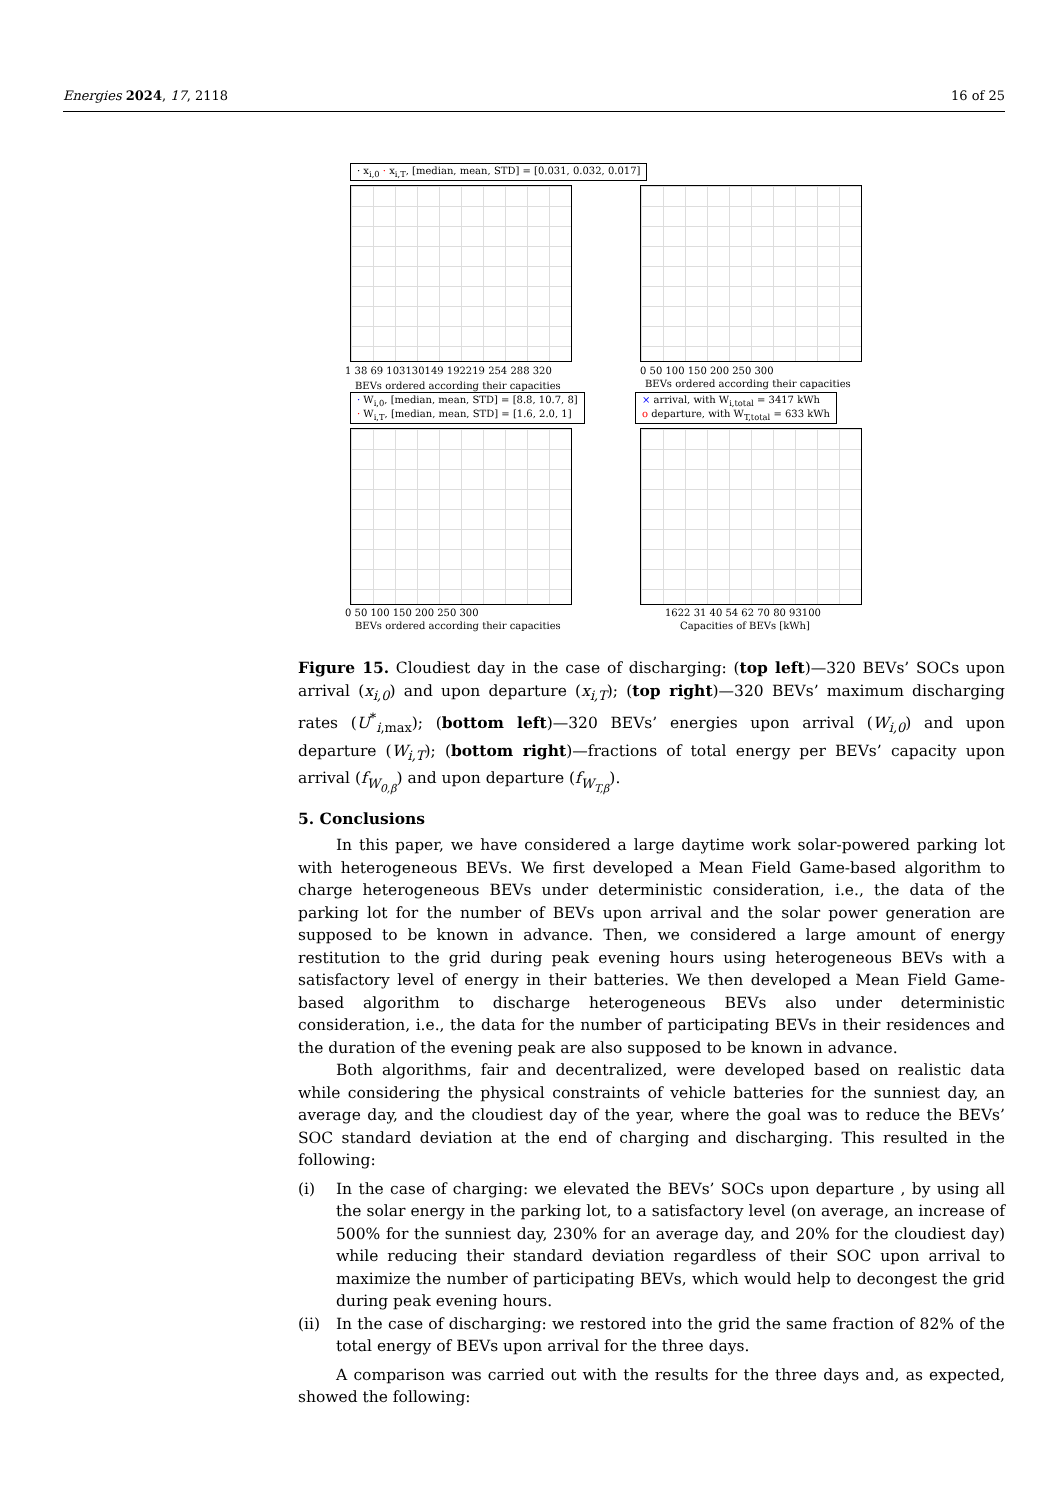Energies 2024, 17, 2118 16 of 25
· x<sub>i,0</sub> · x<sub>i,T</sub>, [median, mean, STD] = [0.031, 0.032, 0.017]
1 38 69 103130149 192219 254 288 320
BEVs ordered according their capacities
0 50 100 150 200 250 300
BEVs ordered according their capacities
· W<sub>i,0</sub>, [median, mean, STD] = [8.8, 10.7, 8]
· W<sub>i,T</sub>, [median, mean, STD] = [1.6, 2.0, 1]
× arrival, with W<sub>i,total</sub> = 3417 kWh
o departure, with W<sub>T,total</sub> = 633 kWh
0 50 100 150 200 250 300
BEVs ordered according their capacities
1622 31 40 54 62 70 80 93100
Capacities of BEVs [kWh]
Figure 15. Cloudiest day in the case of discharging: (top left)—320 BEVs’ SOCs upon arrival (x<sub>i,0</sub>) and upon departure (x<sub>i,T</sub>); (top right)—320 BEVs’ maximum discharging rates (U<sup>*</sup><sub>i,max</sub>); (bottom left)—320 BEVs’ energies upon arrival (W<sub>i,0</sub>) and upon departure (W<sub>i,T</sub>); (bottom right)—fractions of total energy per BEVs’ capacity upon arrival (f<sub>W<sub>0,β</sub></sub>) and upon departure (f<sub>W<sub>T,β</sub></sub>).
5. Conclusions
In this paper, we have considered a large daytime work solar-powered parking lot with heterogeneous BEVs. We first developed a Mean Field Game-based algorithm to charge heterogeneous BEVs under deterministic consideration, i.e., the data of the parking lot for the number of BEVs upon arrival and the solar power generation are supposed to be known in advance. Then, we considered a large amount of energy restitution to the grid during peak evening hours using heterogeneous BEVs with a satisfactory level of energy in their batteries. We then developed a Mean Field Game-based algorithm to discharge heterogeneous BEVs also under deterministic consideration, i.e., the data for the number of participating BEVs in their residences and the duration of the evening peak are also supposed to be known in advance.
Both algorithms, fair and decentralized, were developed based on realistic data while considering the physical constraints of vehicle batteries for the sunniest day, an average day, and the cloudiest day of the year, where the goal was to reduce the BEVs’ SOC standard deviation at the end of charging and discharging. This resulted in the following:
(i) In the case of charging: we elevated the BEVs’ SOCs upon departure , by using all the solar energy in the parking lot, to a satisfactory level (on average, an increase of 500% for the sunniest day, 230% for an average day, and 20% for the cloudiest day) while reducing their standard deviation regardless of their SOC upon arrival to maximize the number of participating BEVs, which would help to decongest the grid during peak evening hours.
(ii) In the case of discharging: we restored into the grid the same fraction of 82% of the total energy of BEVs upon arrival for the three days.
A comparison was carried out with the results for the three days and, as expected, showed the following: